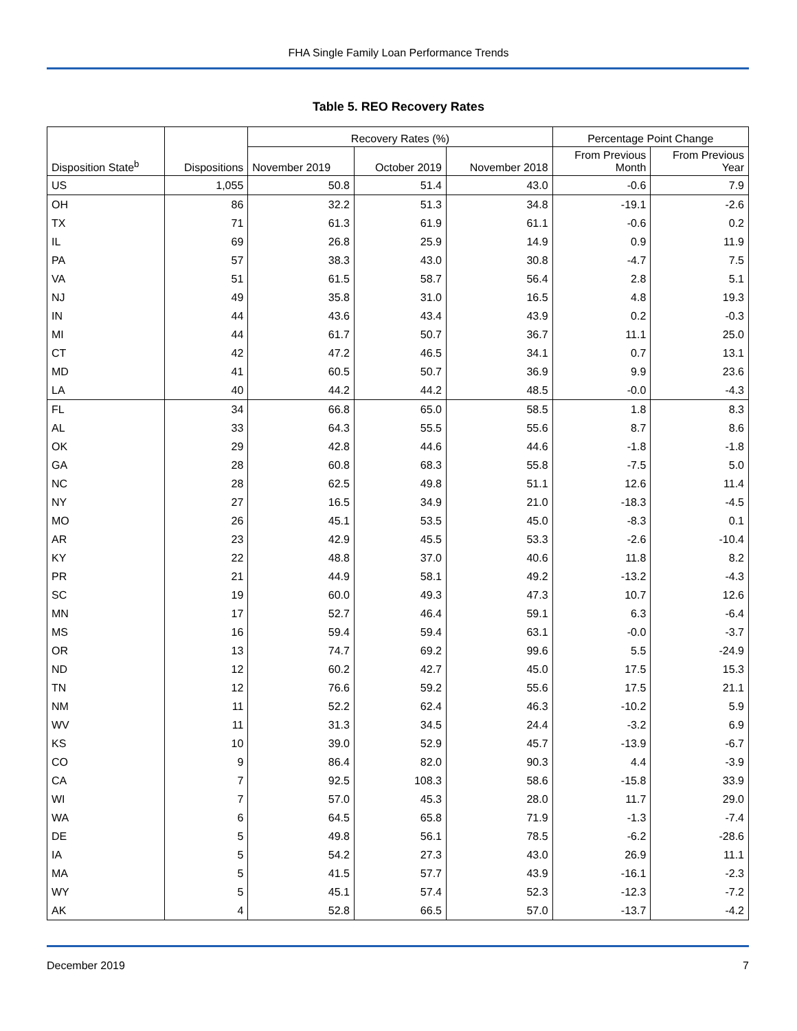FHA Single Family Loan Performance Trends
Table 5. REO Recovery Rates
| Disposition State<sup>b</sup> | Dispositions | Recovery Rates (%) | | | Percentage Point Change | |
| --- | --- | --- | --- | --- | --- | --- |
| | | November 2019 | October 2019 | November 2018 | From Previous Month | From Previous Year |
| US | 1,055 | 50.8 | 51.4 | 43.0 | -0.6 | 7.9 |
| OH | 86 | 32.2 | 51.3 | 34.8 | -19.1 | -2.6 |
| TX | 71 | 61.3 | 61.9 | 61.1 | -0.6 | 0.2 |
| IL | 69 | 26.8 | 25.9 | 14.9 | 0.9 | 11.9 |
| PA | 57 | 38.3 | 43.0 | 30.8 | -4.7 | 7.5 |
| VA | 51 | 61.5 | 58.7 | 56.4 | 2.8 | 5.1 |
| NJ | 49 | 35.8 | 31.0 | 16.5 | 4.8 | 19.3 |
| IN | 44 | 43.6 | 43.4 | 43.9 | 0.2 | -0.3 |
| MI | 44 | 61.7 | 50.7 | 36.7 | 11.1 | 25.0 |
| CT | 42 | 47.2 | 46.5 | 34.1 | 0.7 | 13.1 |
| MD | 41 | 60.5 | 50.7 | 36.9 | 9.9 | 23.6 |
| LA | 40 | 44.2 | 44.2 | 48.5 | -0.0 | -4.3 |
| FL | 34 | 66.8 | 65.0 | 58.5 | 1.8 | 8.3 |
| AL | 33 | 64.3 | 55.5 | 55.6 | 8.7 | 8.6 |
| OK | 29 | 42.8 | 44.6 | 44.6 | -1.8 | -1.8 |
| GA | 28 | 60.8 | 68.3 | 55.8 | -7.5 | 5.0 |
| NC | 28 | 62.5 | 49.8 | 51.1 | 12.6 | 11.4 |
| NY | 27 | 16.5 | 34.9 | 21.0 | -18.3 | -4.5 |
| MO | 26 | 45.1 | 53.5 | 45.0 | -8.3 | 0.1 |
| AR | 23 | 42.9 | 45.5 | 53.3 | -2.6 | -10.4 |
| KY | 22 | 48.8 | 37.0 | 40.6 | 11.8 | 8.2 |
| PR | 21 | 44.9 | 58.1 | 49.2 | -13.2 | -4.3 |
| SC | 19 | 60.0 | 49.3 | 47.3 | 10.7 | 12.6 |
| MN | 17 | 52.7 | 46.4 | 59.1 | 6.3 | -6.4 |
| MS | 16 | 59.4 | 59.4 | 63.1 | -0.0 | -3.7 |
| OR | 13 | 74.7 | 69.2 | 99.6 | 5.5 | -24.9 |
| ND | 12 | 60.2 | 42.7 | 45.0 | 17.5 | 15.3 |
| TN | 12 | 76.6 | 59.2 | 55.6 | 17.5 | 21.1 |
| NM | 11 | 52.2 | 62.4 | 46.3 | -10.2 | 5.9 |
| WV | 11 | 31.3 | 34.5 | 24.4 | -3.2 | 6.9 |
| KS | 10 | 39.0 | 52.9 | 45.7 | -13.9 | -6.7 |
| CO | 9 | 86.4 | 82.0 | 90.3 | 4.4 | -3.9 |
| CA | 7 | 92.5 | 108.3 | 58.6 | -15.8 | 33.9 |
| WI | 7 | 57.0 | 45.3 | 28.0 | 11.7 | 29.0 |
| WA | 6 | 64.5 | 65.8 | 71.9 | -1.3 | -7.4 |
| DE | 5 | 49.8 | 56.1 | 78.5 | -6.2 | -28.6 |
| IA | 5 | 54.2 | 27.3 | 43.0 | 26.9 | 11.1 |
| MA | 5 | 41.5 | 57.7 | 43.9 | -16.1 | -2.3 |
| WY | 5 | 45.1 | 57.4 | 52.3 | -12.3 | -7.2 |
| AK | 4 | 52.8 | 66.5 | 57.0 | -13.7 | -4.2 |
December 2019 7